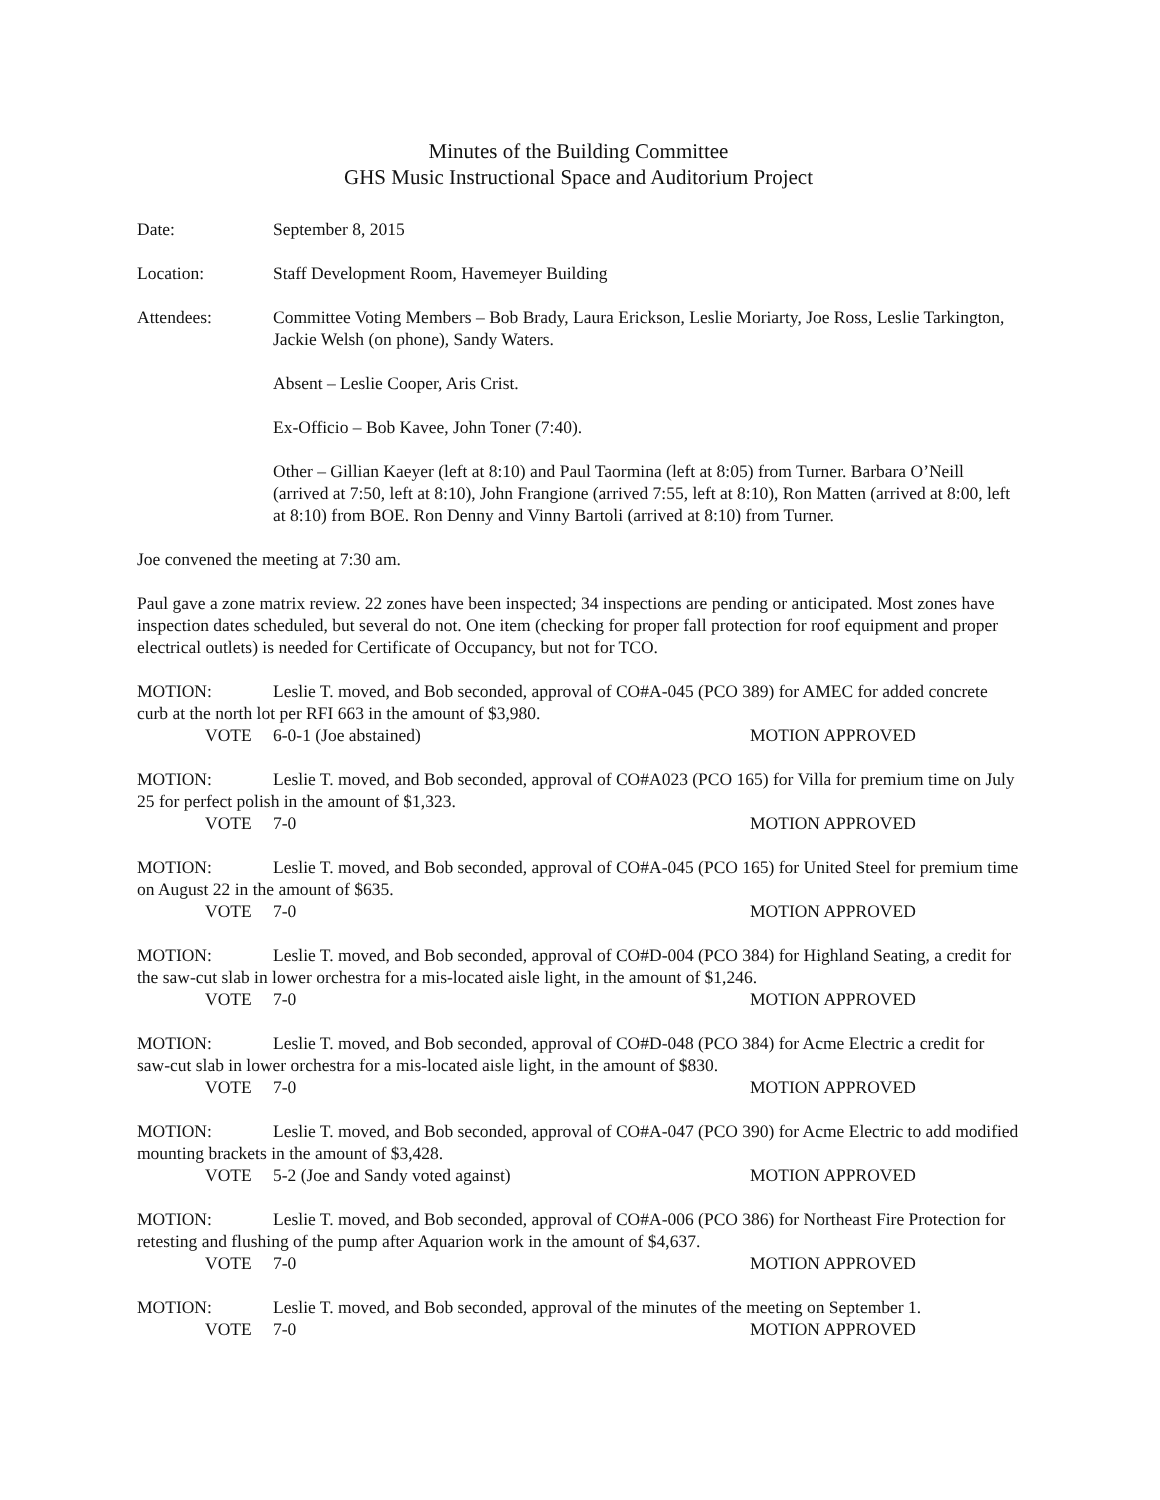Minutes of the Building Committee
GHS Music Instructional Space and Auditorium Project
Date: September 8, 2015
Location: Staff Development Room, Havemeyer Building
Attendees: Committee Voting Members – Bob Brady, Laura Erickson, Leslie Moriarty, Joe Ross, Leslie Tarkington, Jackie Welsh (on phone), Sandy Waters.
Absent – Leslie Cooper, Aris Crist.
Ex-Officio – Bob Kavee, John Toner (7:40).
Other – Gillian Kaeyer (left at 8:10) and Paul Taormina (left at 8:05) from Turner. Barbara O’Neill (arrived at 7:50, left at 8:10), John Frangione (arrived 7:55, left at 8:10), Ron Matten (arrived at 8:00, left at 8:10) from BOE. Ron Denny and Vinny Bartoli (arrived at 8:10) from Turner.
Joe convened the meeting at 7:30 am.
Paul gave a zone matrix review. 22 zones have been inspected; 34 inspections are pending or anticipated. Most zones have inspection dates scheduled, but several do not. One item (checking for proper fall protection for roof equipment and proper electrical outlets) is needed for Certificate of Occupancy, but not for TCO.
MOTION: Leslie T. moved, and Bob seconded, approval of CO#A-045 (PCO 389) for AMEC for added concrete curb at the north lot per RFI 663 in the amount of $3,980.
VOTE 6-0-1 (Joe abstained) MOTION APPROVED
MOTION: Leslie T. moved, and Bob seconded, approval of CO#A023 (PCO 165) for Villa for premium time on July 25 for perfect polish in the amount of $1,323.
VOTE 7-0 MOTION APPROVED
MOTION: Leslie T. moved, and Bob seconded, approval of CO#A-045 (PCO 165) for United Steel for premium time on August 22 in the amount of $635.
VOTE 7-0 MOTION APPROVED
MOTION: Leslie T. moved, and Bob seconded, approval of CO#D-004 (PCO 384) for Highland Seating, a credit for the saw-cut slab in lower orchestra for a mis-located aisle light, in the amount of $1,246.
VOTE 7-0 MOTION APPROVED
MOTION: Leslie T. moved, and Bob seconded, approval of CO#D-048 (PCO 384) for Acme Electric a credit for saw-cut slab in lower orchestra for a mis-located aisle light, in the amount of $830.
VOTE 7-0 MOTION APPROVED
MOTION: Leslie T. moved, and Bob seconded, approval of CO#A-047 (PCO 390) for Acme Electric to add modified mounting brackets in the amount of $3,428.
VOTE 5-2 (Joe and Sandy voted against) MOTION APPROVED
MOTION: Leslie T. moved, and Bob seconded, approval of CO#A-006 (PCO 386) for Northeast Fire Protection for retesting and flushing of the pump after Aquarion work in the amount of $4,637.
VOTE 7-0 MOTION APPROVED
MOTION: Leslie T. moved, and Bob seconded, approval of the minutes of the meeting on September 1.
VOTE 7-0 MOTION APPROVED